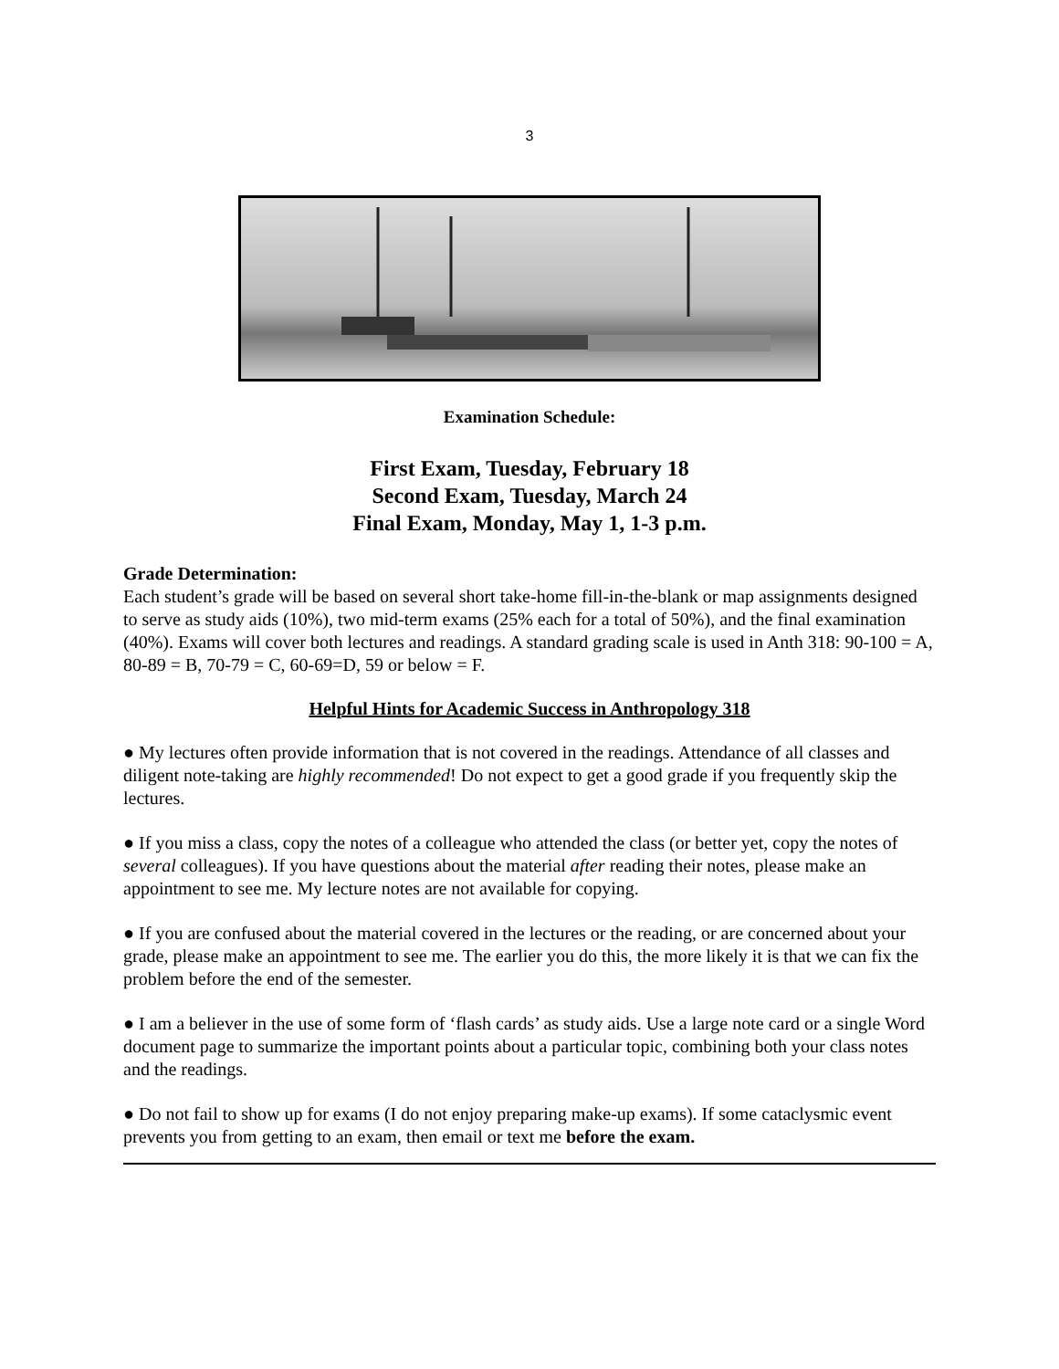3
Examination Schedule:
First Exam, Tuesday, February 18
Second Exam, Tuesday, March 24
Final Exam, Monday, May 1, 1-3 p.m.
Grade Determination:
Each student’s grade will be based on several short take-home fill-in-the-blank or map assignments designed to serve as study aids (10%), two mid-term exams (25% each for a total of 50%), and the final examination (40%). Exams will cover both lectures and readings. A standard grading scale is used in Anth 318: 90-100 = A, 80-89 = B, 70-79 = C, 60-69=D, 59 or below = F.
Helpful Hints for Academic Success in Anthropology 318
● My lectures often provide information that is not covered in the readings. Attendance of all classes and diligent note-taking are highly recommended! Do not expect to get a good grade if you frequently skip the lectures.
● If you miss a class, copy the notes of a colleague who attended the class (or better yet, copy the notes of several colleagues). If you have questions about the material after reading their notes, please make an appointment to see me. My lecture notes are not available for copying.
● If you are confused about the material covered in the lectures or the reading, or are concerned about your grade, please make an appointment to see me. The earlier you do this, the more likely it is that we can fix the problem before the end of the semester.
● I am a believer in the use of some form of ‘flash cards’ as study aids. Use a large note card or a single Word document page to summarize the important points about a particular topic, combining both your class notes and the readings.
● Do not fail to show up for exams (I do not enjoy preparing make-up exams). If some cataclysmic event prevents you from getting to an exam, then email or text me before the exam.